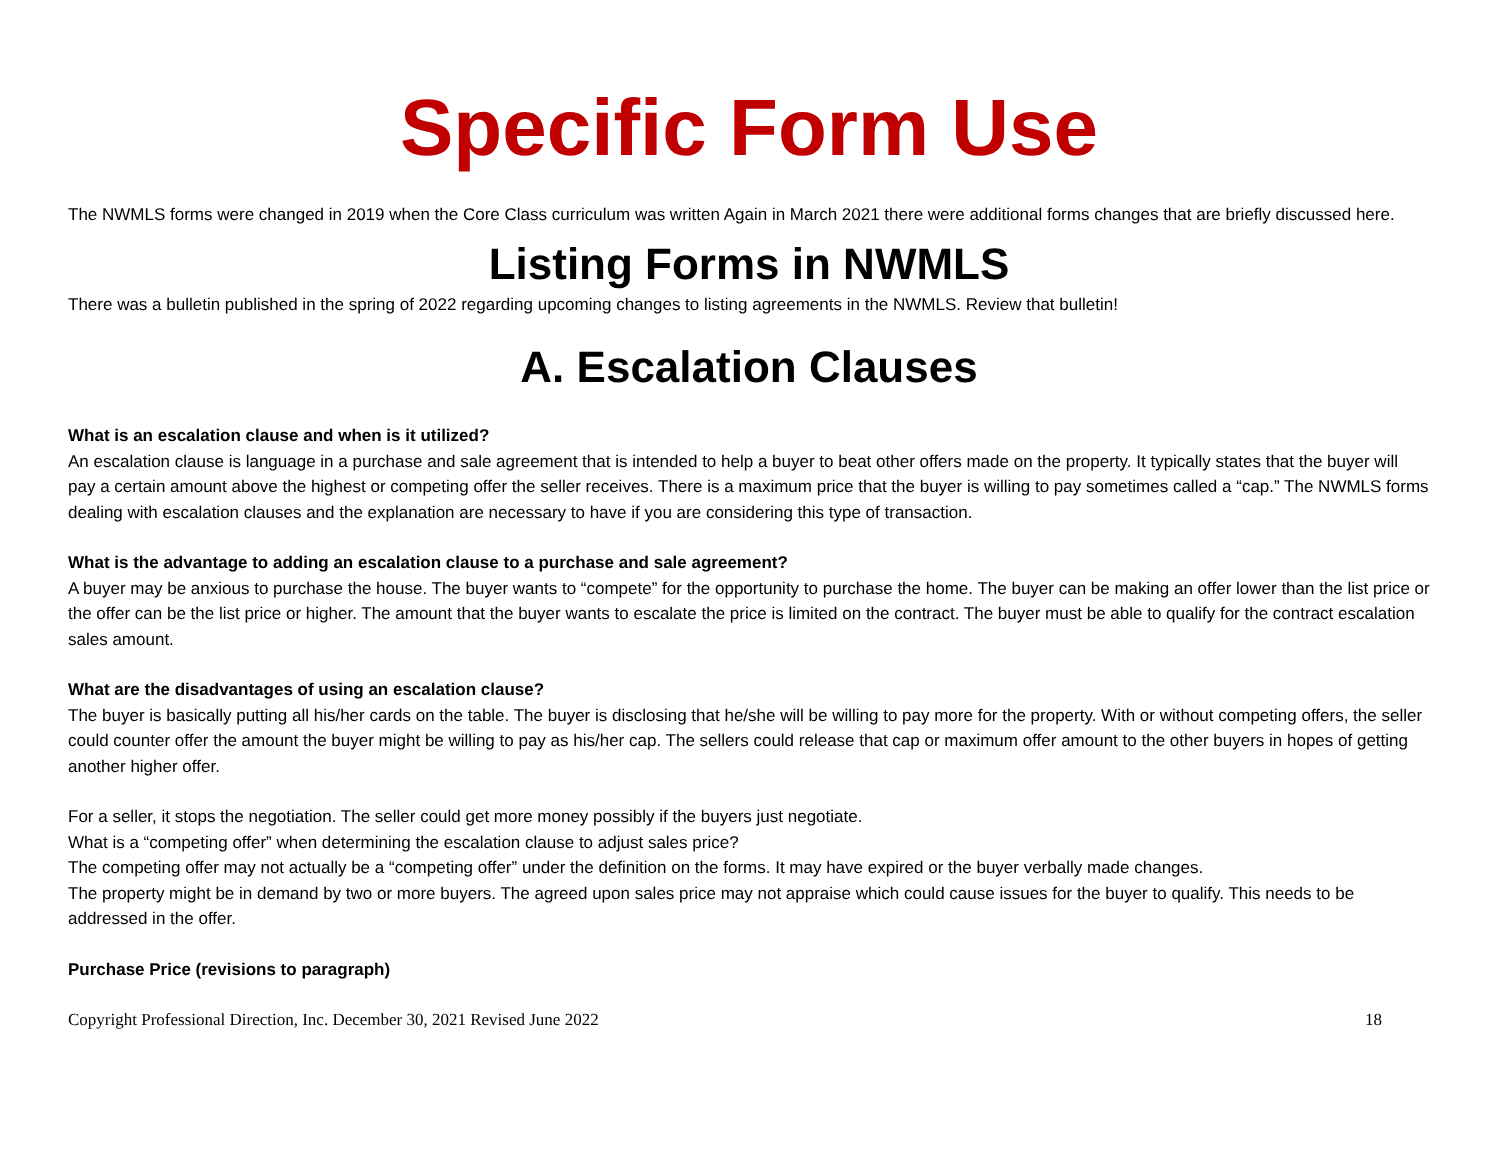Specific Form Use
The NWMLS forms were changed in 2019 when the Core Class curriculum was written Again in March 2021 there were additional forms changes that are briefly discussed here.
Listing Forms in NWMLS
There was a bulletin published in the spring of 2022 regarding upcoming changes to listing agreements in the NWMLS. Review that bulletin!
A. Escalation Clauses
What is an escalation clause and when is it utilized?
An escalation clause is language in a purchase and sale agreement that is intended to help a buyer to beat other offers made on the property. It typically states that the buyer will pay a certain amount above the highest or competing offer the seller receives. There is a maximum price that the buyer is willing to pay sometimes called a “cap.” The NWMLS forms dealing with escalation clauses and the explanation are necessary to have if you are considering this type of transaction.
What is the advantage to adding an escalation clause to a purchase and sale agreement?
A buyer may be anxious to purchase the house. The buyer wants to “compete” for the opportunity to purchase the home. The buyer can be making an offer lower than the list price or the offer can be the list price or higher. The amount that the buyer wants to escalate the price is limited on the contract. The buyer must be able to qualify for the contract escalation sales amount.
What are the disadvantages of using an escalation clause?
The buyer is basically putting all his/her cards on the table. The buyer is disclosing that he/she will be willing to pay more for the property. With or without competing offers, the seller could counter offer the amount the buyer might be willing to pay as his/her cap. The sellers could release that cap or maximum offer amount to the other buyers in hopes of getting another higher offer.
For a seller, it stops the negotiation. The seller could get more money possibly if the buyers just negotiate.
What is a “competing offer” when determining the escalation clause to adjust sales price?
The competing offer may not actually be a “competing offer” under the definition on the forms. It may have expired or the buyer verbally made changes.
The property might be in demand by two or more buyers. The agreed upon sales price may not appraise which could cause issues for the buyer to qualify. This needs to be addressed in the offer.
Purchase Price (revisions to paragraph)
Copyright Professional Direction, Inc. December 30, 2021 Revised June 2022 18